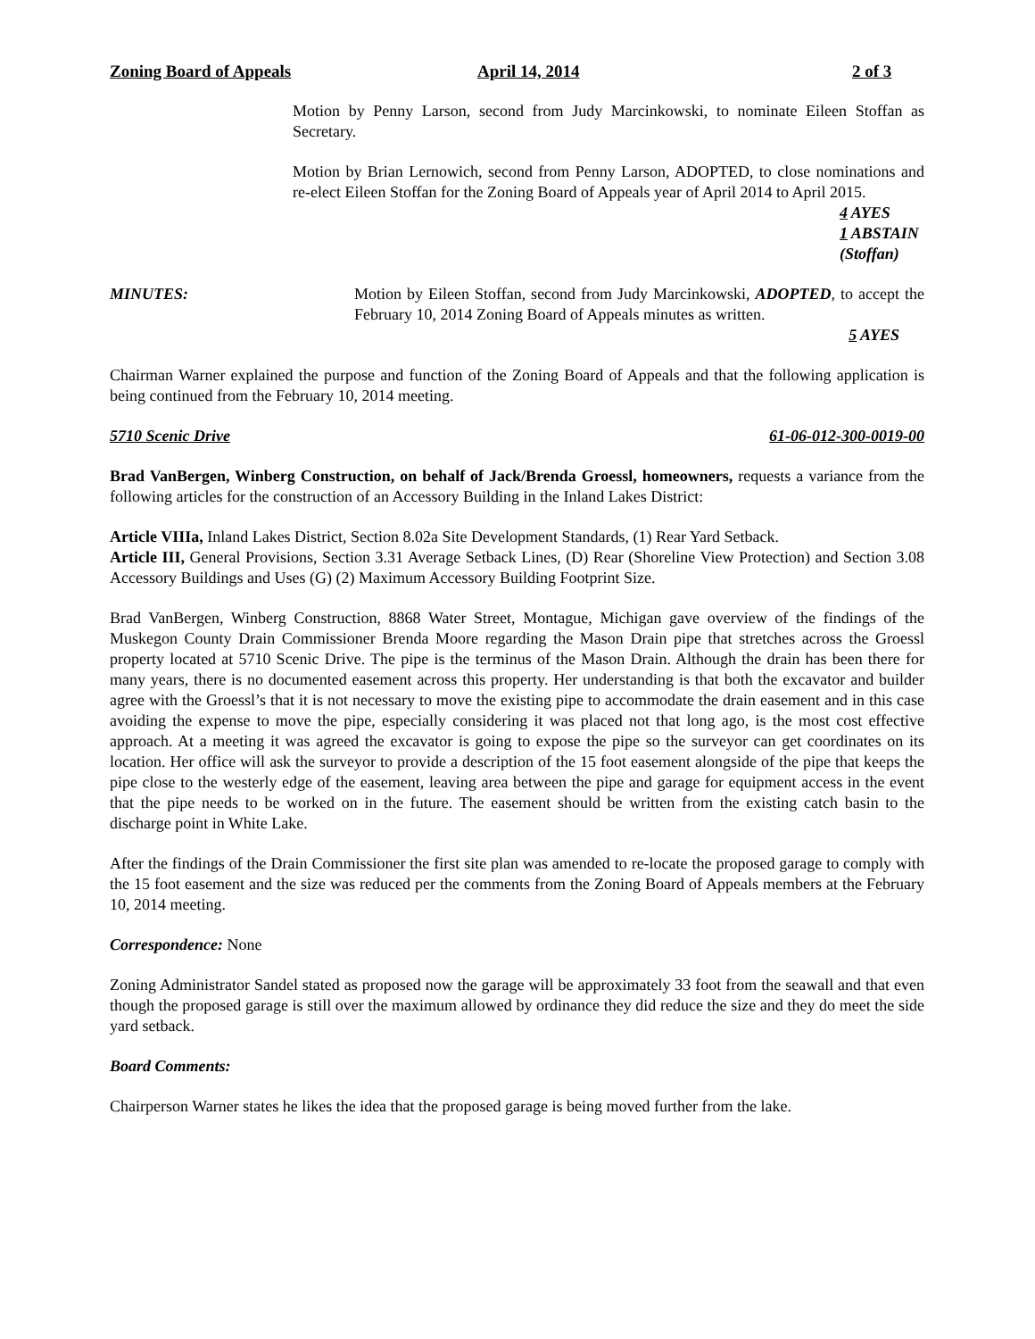Zoning Board of Appeals April 14, 2014 2 of 3
Motion by Penny Larson, second from Judy Marcinkowski, to nominate Eileen Stoffan as Secretary.
Motion by Brian Lernowich, second from Penny Larson, ADOPTED, to close nominations and re-elect Eileen Stoffan for the Zoning Board of Appeals year of April 2014 to April 2015.
4 AYES
1 ABSTAIN
(Stoffan)
MINUTES: Motion by Eileen Stoffan, second from Judy Marcinkowski, ADOPTED, to accept the February 10, 2014 Zoning Board of Appeals minutes as written.
5 AYES
Chairman Warner explained the purpose and function of the Zoning Board of Appeals and that the following application is being continued from the February 10, 2014 meeting.
5710 Scenic Drive 61-06-012-300-0019-00
Brad VanBergen, Winberg Construction, on behalf of Jack/Brenda Groessl, homeowners, requests a variance from the following articles for the construction of an Accessory Building in the Inland Lakes District:
Article VIIIa, Inland Lakes District, Section 8.02a Site Development Standards, (1) Rear Yard Setback.
Article III, General Provisions, Section 3.31 Average Setback Lines, (D) Rear (Shoreline View Protection) and Section 3.08 Accessory Buildings and Uses (G) (2) Maximum Accessory Building Footprint Size.
Brad VanBergen, Winberg Construction, 8868 Water Street, Montague, Michigan gave overview of the findings of the Muskegon County Drain Commissioner Brenda Moore regarding the Mason Drain pipe that stretches across the Groessl property located at 5710 Scenic Drive. The pipe is the terminus of the Mason Drain. Although the drain has been there for many years, there is no documented easement across this property. Her understanding is that both the excavator and builder agree with the Groessl’s that it is not necessary to move the existing pipe to accommodate the drain easement and in this case avoiding the expense to move the pipe, especially considering it was placed not that long ago, is the most cost effective approach. At a meeting it was agreed the excavator is going to expose the pipe so the surveyor can get coordinates on its location. Her office will ask the surveyor to provide a description of the 15 foot easement alongside of the pipe that keeps the pipe close to the westerly edge of the easement, leaving area between the pipe and garage for equipment access in the event that the pipe needs to be worked on in the future. The easement should be written from the existing catch basin to the discharge point in White Lake.
After the findings of the Drain Commissioner the first site plan was amended to re-locate the proposed garage to comply with the 15 foot easement and the size was reduced per the comments from the Zoning Board of Appeals members at the February 10, 2014 meeting.
Correspondence: None
Zoning Administrator Sandel stated as proposed now the garage will be approximately 33 foot from the seawall and that even though the proposed garage is still over the maximum allowed by ordinance they did reduce the size and they do meet the side yard setback.
Board Comments:
Chairperson Warner states he likes the idea that the proposed garage is being moved further from the lake.